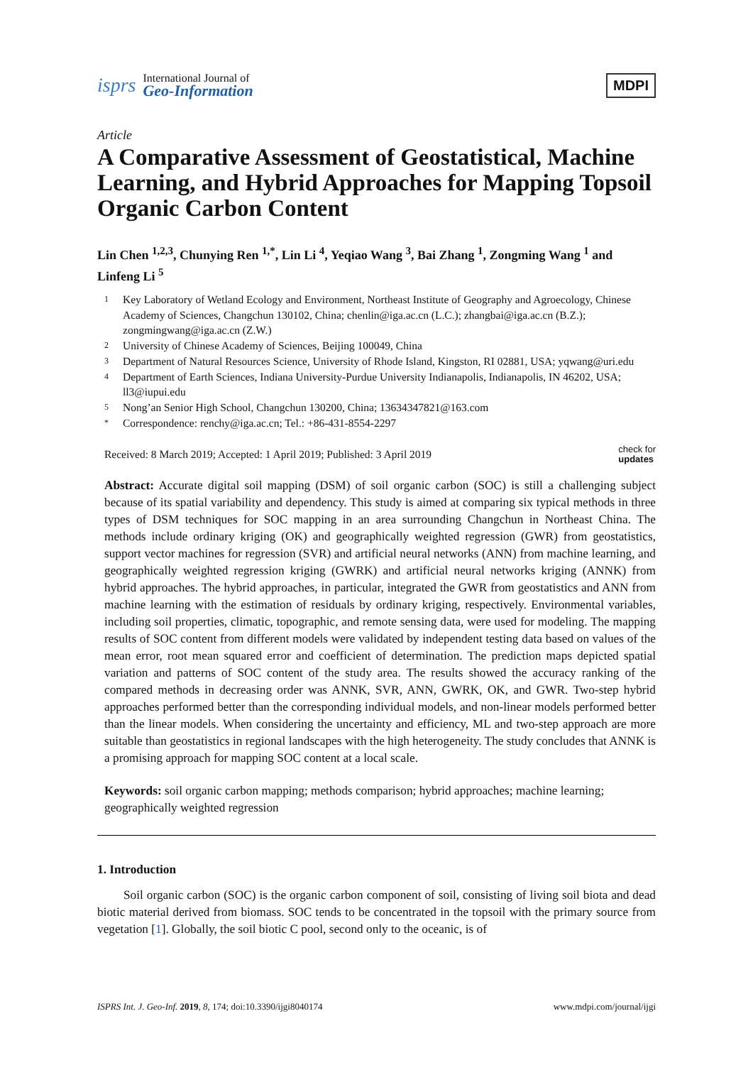isprs
International Journal of
Geo-Information
MDPI
Article
A Comparative Assessment of Geostatistical, Machine Learning, and Hybrid Approaches for Mapping Topsoil Organic Carbon Content
Lin Chen <sup>1,2,3</sup>, Chunying Ren <sup>1,*</sup>, Lin Li <sup>4</sup>, Yeqiao Wang <sup>3</sup>, Bai Zhang <sup>1</sup>, Zongming Wang <sup>1</sup> and Linfeng Li <sup>5</sup>
1 Key Laboratory of Wetland Ecology and Environment, Northeast Institute of Geography and Agroecology, Chinese Academy of Sciences, Changchun 130102, China; chenlin@iga.ac.cn (L.C.); zhangbai@iga.ac.cn (B.Z.); zongmingwang@iga.ac.cn (Z.W.)
2 University of Chinese Academy of Sciences, Beijing 100049, China
3 Department of Natural Resources Science, University of Rhode Island, Kingston, RI 02881, USA; yqwang@uri.edu
4 Department of Earth Sciences, Indiana University-Purdue University Indianapolis, Indianapolis, IN 46202, USA; ll3@iupui.edu
5 Nong’an Senior High School, Changchun 130200, China; 13634347821@163.com
* Correspondence: renchy@iga.ac.cn; Tel.: +86-431-8554-2297
Received: 8 March 2019; Accepted: 1 April 2019; Published: 3 April 2019 check for
updates
Abstract: Accurate digital soil mapping (DSM) of soil organic carbon (SOC) is still a challenging subject because of its spatial variability and dependency. This study is aimed at comparing six typical methods in three types of DSM techniques for SOC mapping in an area surrounding Changchun in Northeast China. The methods include ordinary kriging (OK) and geographically weighted regression (GWR) from geostatistics, support vector machines for regression (SVR) and artificial neural networks (ANN) from machine learning, and geographically weighted regression kriging (GWRK) and artificial neural networks kriging (ANNK) from hybrid approaches. The hybrid approaches, in particular, integrated the GWR from geostatistics and ANN from machine learning with the estimation of residuals by ordinary kriging, respectively. Environmental variables, including soil properties, climatic, topographic, and remote sensing data, were used for modeling. The mapping results of SOC content from different models were validated by independent testing data based on values of the mean error, root mean squared error and coefficient of determination. The prediction maps depicted spatial variation and patterns of SOC content of the study area. The results showed the accuracy ranking of the compared methods in decreasing order was ANNK, SVR, ANN, GWRK, OK, and GWR. Two-step hybrid approaches performed better than the corresponding individual models, and non-linear models performed better than the linear models. When considering the uncertainty and efficiency, ML and two-step approach are more suitable than geostatistics in regional landscapes with the high heterogeneity. The study concludes that ANNK is a promising approach for mapping SOC content at a local scale.
Keywords: soil organic carbon mapping; methods comparison; hybrid approaches; machine learning; geographically weighted regression
1. Introduction
Soil organic carbon (SOC) is the organic carbon component of soil, consisting of living soil biota and dead biotic material derived from biomass. SOC tends to be concentrated in the topsoil with the primary source from vegetation [1]. Globally, the soil biotic C pool, second only to the oceanic, is of
ISPRS Int. J. Geo-Inf. 2019, 8, 174; doi:10.3390/ijgi8040174 www.mdpi.com/journal/ijgi